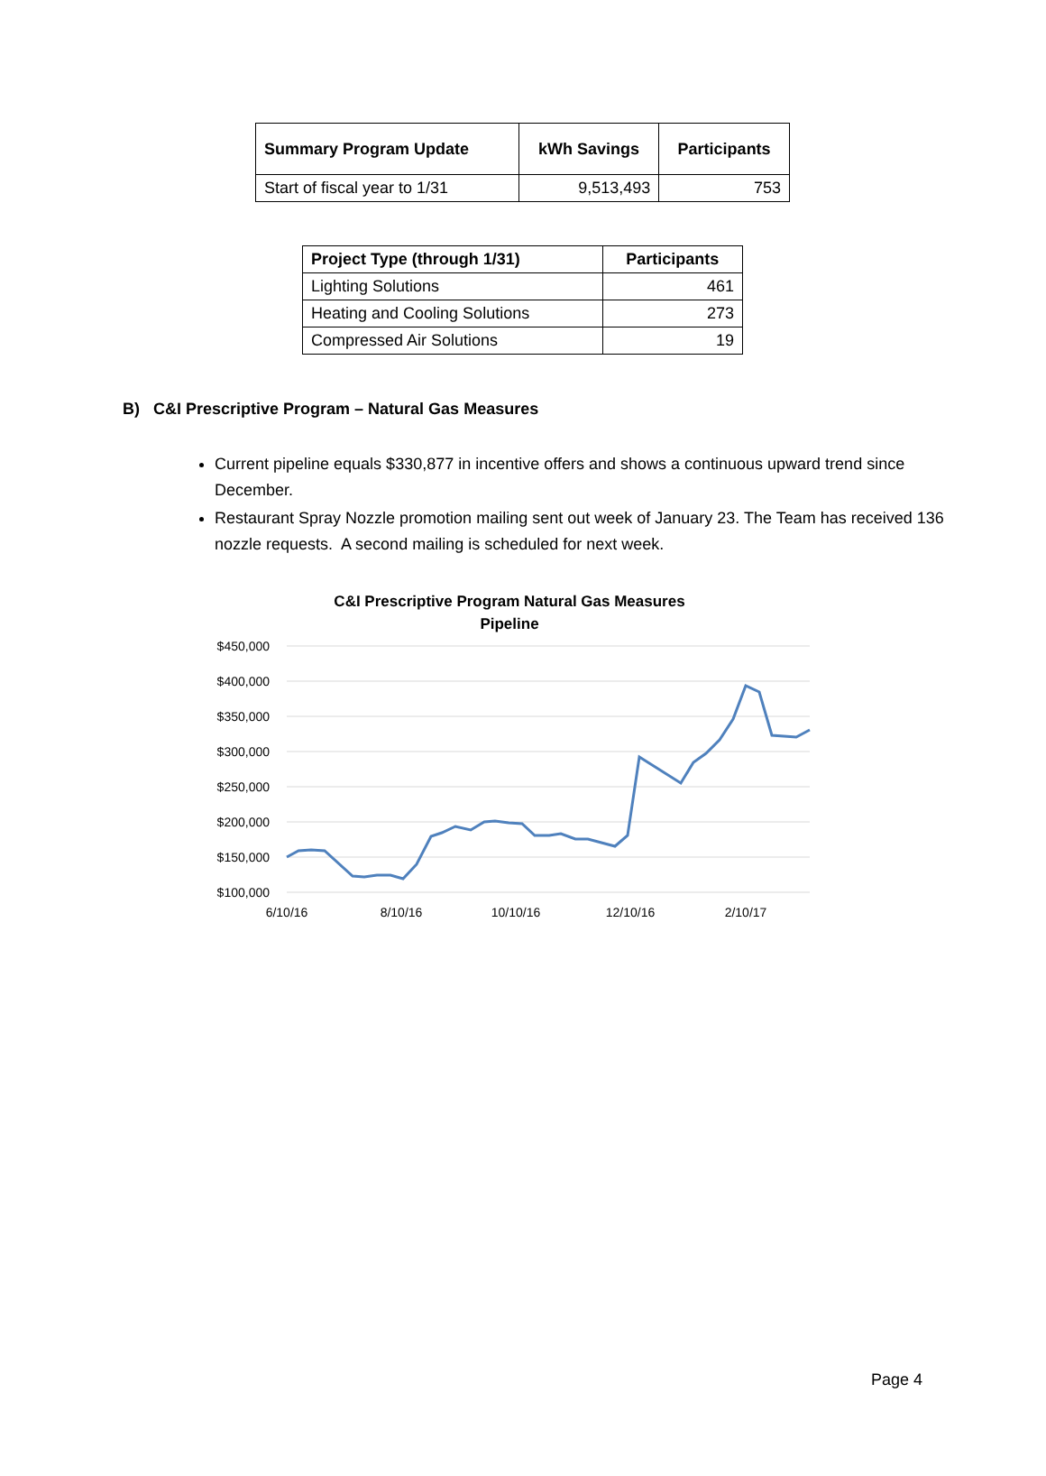| Summary Program Update | kWh Savings | Participants |
| --- | --- | --- |
| Start of fiscal year to 1/31 | 9,513,493 | 753 |
| Project Type (through 1/31) | Participants |
| --- | --- |
| Lighting Solutions | 461 |
| Heating and Cooling Solutions | 273 |
| Compressed Air Solutions | 19 |
B) C&I Prescriptive Program – Natural Gas Measures
Current pipeline equals $330,877 in incentive offers and shows a continuous upward trend since December.
Restaurant Spray Nozzle promotion mailing sent out week of January 23. The Team has received 136 nozzle requests. A second mailing is scheduled for next week.
C&I Prescriptive Program Natural Gas Measures
Pipeline
$450,000
$400,000
$350,000
$300,000
$250,000
$200,000
$150,000
$100,000
6/10/16
8/10/16
10/10/16
12/10/16
2/10/17
Page 4